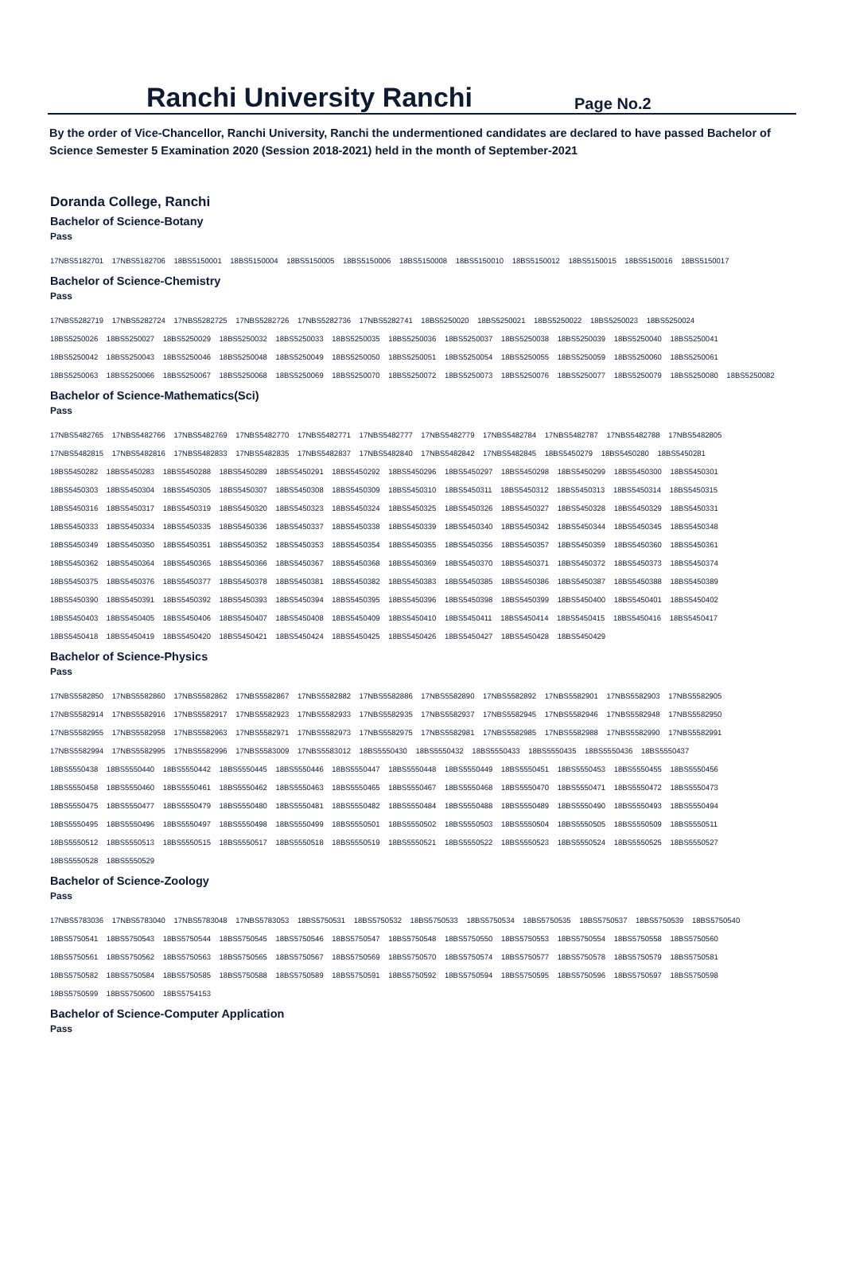Ranchi University Ranchi Page No.2
By the order of Vice-Chancellor, Ranchi University, Ranchi the undermentioned candidates are declared to have passed Bachelor of Science Semester 5 Examination 2020 (Session 2018-2021) held in the month of September-2021
Doranda College, Ranchi
Bachelor of Science-Botany
Pass
17NBS5182701 17NBS5182706 18BS5150001 18BS5150004 18BS5150005 18BS5150006 18BS5150008 18BS5150010 18BS5150012 18BS5150015 18BS5150016 18BS5150017
Bachelor of Science-Chemistry
Pass
17NBS5282719 17NBS5282724 17NBS5282725 17NBS5282726 17NBS5282736 17NBS5282741 18BS5250020 18BS5250021 18BS5250022 18BS5250023 18BS5250024
18BS5250026 18BS5250027 18BS5250029 18BS5250032 18BS5250033 18BS5250035 18BS5250036 18BS5250037 18BS5250038 18BS5250039 18BS5250040 18BS5250041
18BS5250042 18BS5250043 18BS5250046 18BS5250048 18BS5250049 18BS5250050 18BS5250051 18BS5250054 18BS5250055 18BS5250059 18BS5250060 18BS5250061
18BS5250063 18BS5250066 18BS5250067 18BS5250068 18BS5250069 18BS5250070 18BS5250072 18BS5250073 18BS5250076 18BS5250077 18BS5250079 18BS5250080 18BS5250082
Bachelor of Science-Mathematics(Sci)
Pass
17NBS5482765 17NBS5482766 17NBS5482769 17NBS5482770 17NBS5482771 17NBS5482777 17NBS5482779 17NBS5482784 17NBS5482787 17NBS5482788 17NBS5482805
17NBS5482815 17NBS5482816 17NBS5482833 17NBS5482835 17NBS5482837 17NBS5482840 17NBS5482842 17NBS5482845 18BS5450279 18BS5450280 18BS5450281
18BS5450282 18BS5450283 18BS5450288 18BS5450289 18BS5450291 18BS5450292 18BS5450296 18BS5450297 18BS5450298 18BS5450299 18BS5450300 18BS5450301
18BS5450303 18BS5450304 18BS5450305 18BS5450307 18BS5450308 18BS5450309 18BS5450310 18BS5450311 18BS5450312 18BS5450313 18BS5450314 18BS5450315
18BS5450316 18BS5450317 18BS5450319 18BS5450320 18BS5450323 18BS5450324 18BS5450325 18BS5450326 18BS5450327 18BS5450328 18BS5450329 18BS5450331
18BS5450333 18BS5450334 18BS5450335 18BS5450336 18BS5450337 18BS5450338 18BS5450339 18BS5450340 18BS5450342 18BS5450344 18BS5450345 18BS5450348
18BS5450349 18BS5450350 18BS5450351 18BS5450352 18BS5450353 18BS5450354 18BS5450355 18BS5450356 18BS5450357 18BS5450359 18BS5450360 18BS5450361
18BS5450362 18BS5450364 18BS5450365 18BS5450366 18BS5450367 18BS5450368 18BS5450369 18BS5450370 18BS5450371 18BS5450372 18BS5450373 18BS5450374
18BS5450375 18BS5450376 18BS5450377 18BS5450378 18BS5450381 18BS5450382 18BS5450383 18BS5450385 18BS5450386 18BS5450387 18BS5450388 18BS5450389
18BS5450390 18BS5450391 18BS5450392 18BS5450393 18BS5450394 18BS5450395 18BS5450396 18BS5450398 18BS5450399 18BS5450400 18BS5450401 18BS5450402
18BS5450403 18BS5450405 18BS5450406 18BS5450407 18BS5450408 18BS5450409 18BS5450410 18BS5450411 18BS5450414 18BS5450415 18BS5450416 18BS5450417
18BS5450418 18BS5450419 18BS5450420 18BS5450421 18BS5450424 18BS5450425 18BS5450426 18BS5450427 18BS5450428 18BS5450429
Bachelor of Science-Physics
Pass
17NBS5582850 17NBS5582860 17NBS5582862 17NBS5582867 17NBS5582882 17NBS5582886 17NBS5582890 17NBS5582892 17NBS5582901 17NBS5582903 17NBS5582905
17NBS5582914 17NBS5582916 17NBS5582917 17NBS5582923 17NBS5582933 17NBS5582935 17NBS5582937 17NBS5582945 17NBS5582946 17NBS5582948 17NBS5582950
17NBS5582955 17NBS5582958 17NBS5582963 17NBS5582971 17NBS5582973 17NBS5582975 17NBS5582981 17NBS5582985 17NBS5582988 17NBS5582990 17NBS5582991
17NBS5582994 17NBS5582995 17NBS5582996 17NBS5583009 17NBS5583012 18BS5550430 18BS5550432 18BS5550433 18BS5550435 18BS5550436 18BS5550437
18BS5550438 18BS5550440 18BS5550442 18BS5550445 18BS5550446 18BS5550447 18BS5550448 18BS5550449 18BS5550451 18BS5550453 18BS5550455 18BS5550456
18BS5550458 18BS5550460 18BS5550461 18BS5550462 18BS5550463 18BS5550465 18BS5550467 18BS5550468 18BS5550470 18BS5550471 18BS5550472 18BS5550473
18BS5550475 18BS5550477 18BS5550479 18BS5550480 18BS5550481 18BS5550482 18BS5550484 18BS5550488 18BS5550489 18BS5550490 18BS5550493 18BS5550494
18BS5550495 18BS5550496 18BS5550497 18BS5550498 18BS5550499 18BS5550501 18BS5550502 18BS5550503 18BS5550504 18BS5550505 18BS5550509 18BS5550511
18BS5550512 18BS5550513 18BS5550515 18BS5550517 18BS5550518 18BS5550519 18BS5550521 18BS5550522 18BS5550523 18BS5550524 18BS5550525 18BS5550527
18BS5550528 18BS5550529
Bachelor of Science-Zoology
Pass
17NBS5783036 17NBS5783040 17NBS5783048 17NBS5783053 18BS5750531 18BS5750532 18BS5750533 18BS5750534 18BS5750535 18BS5750537 18BS5750539 18BS5750540
18BS5750541 18BS5750543 18BS5750544 18BS5750545 18BS5750546 18BS5750547 18BS5750548 18BS5750550 18BS5750553 18BS5750554 18BS5750558 18BS5750560
18BS5750561 18BS5750562 18BS5750563 18BS5750565 18BS5750567 18BS5750569 18BS5750570 18BS5750574 18BS5750577 18BS5750578 18BS5750579 18BS5750581
18BS5750582 18BS5750584 18BS5750585 18BS5750588 18BS5750589 18BS5750591 18BS5750592 18BS5750594 18BS5750595 18BS5750596 18BS5750597 18BS5750598
18BS5750599 18BS5750600 18BS5754153
Bachelor of Science-Computer Application
Pass